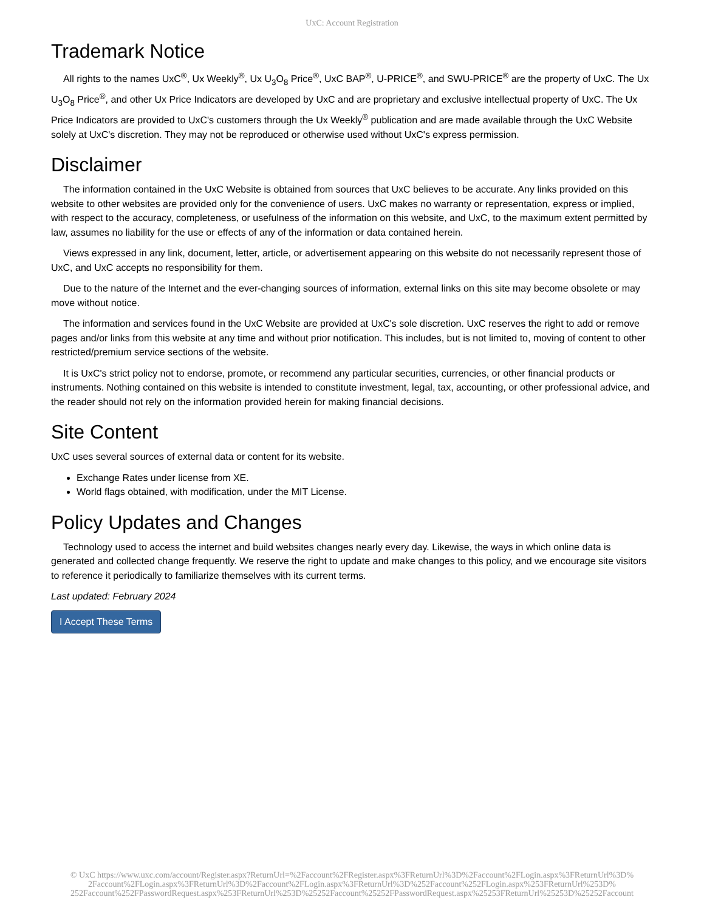UxC: Account Registration
Trademark Notice
All rights to the names UxC<sup>®</sup>, Ux Weekly<sup>®</sup>, Ux U<sub>3</sub>O<sub>8</sub> Price<sup>®</sup>, UxC BAP<sup>®</sup>, U-PRICE<sup>®</sup>, and SWU-PRICE<sup>®</sup> are the property of UxC. The Ux U<sub>3</sub>O<sub>8</sub> Price<sup>®</sup>, and other Ux Price Indicators are developed by UxC and are proprietary and exclusive intellectual property of UxC. The Ux Price Indicators are provided to UxC's customers through the Ux Weekly<sup>®</sup> publication and are made available through the UxC Website solely at UxC's discretion. They may not be reproduced or otherwise used without UxC's express permission.
Disclaimer
The information contained in the UxC Website is obtained from sources that UxC believes to be accurate. Any links provided on this website to other websites are provided only for the convenience of users. UxC makes no warranty or representation, express or implied, with respect to the accuracy, completeness, or usefulness of the information on this website, and UxC, to the maximum extent permitted by law, assumes no liability for the use or effects of any of the information or data contained herein.
Views expressed in any link, document, letter, article, or advertisement appearing on this website do not necessarily represent those of UxC, and UxC accepts no responsibility for them.
Due to the nature of the Internet and the ever-changing sources of information, external links on this site may become obsolete or may move without notice.
The information and services found in the UxC Website are provided at UxC's sole discretion. UxC reserves the right to add or remove pages and/or links from this website at any time and without prior notification. This includes, but is not limited to, moving of content to other restricted/premium service sections of the website.
It is UxC's strict policy not to endorse, promote, or recommend any particular securities, currencies, or other financial products or instruments. Nothing contained on this website is intended to constitute investment, legal, tax, accounting, or other professional advice, and the reader should not rely on the information provided herein for making financial decisions.
Site Content
UxC uses several sources of external data or content for its website.
Exchange Rates under license from XE.
World flags obtained, with modification, under the MIT License.
Policy Updates and Changes
Technology used to access the internet and build websites changes nearly every day. Likewise, the ways in which online data is generated and collected change frequently. We reserve the right to update and make changes to this policy, and we encourage site visitors to reference it periodically to familiarize themselves with its current terms.
Last updated: February 2024
I Accept These Terms
© UxC https://www.uxc.com/account/Register.aspx?ReturnUrl=%2Faccount%2FRegister.aspx%3FReturnUrl%3D%2Faccount%2FLogin.aspx%3FReturnUrl%3D%
2Faccount%2FLogin.aspx%3FReturnUrl%3D%2Faccount%2FLogin.aspx%3FReturnUrl%3D%252Faccount%252FLogin.aspx%253FReturnUrl%253D%
252Faccount%252FPasswordRequest.aspx%253FReturnUrl%253D%25252Faccount%25252FPasswordRequest.aspx%25253FReturnUrl%25253D%25252Faccount